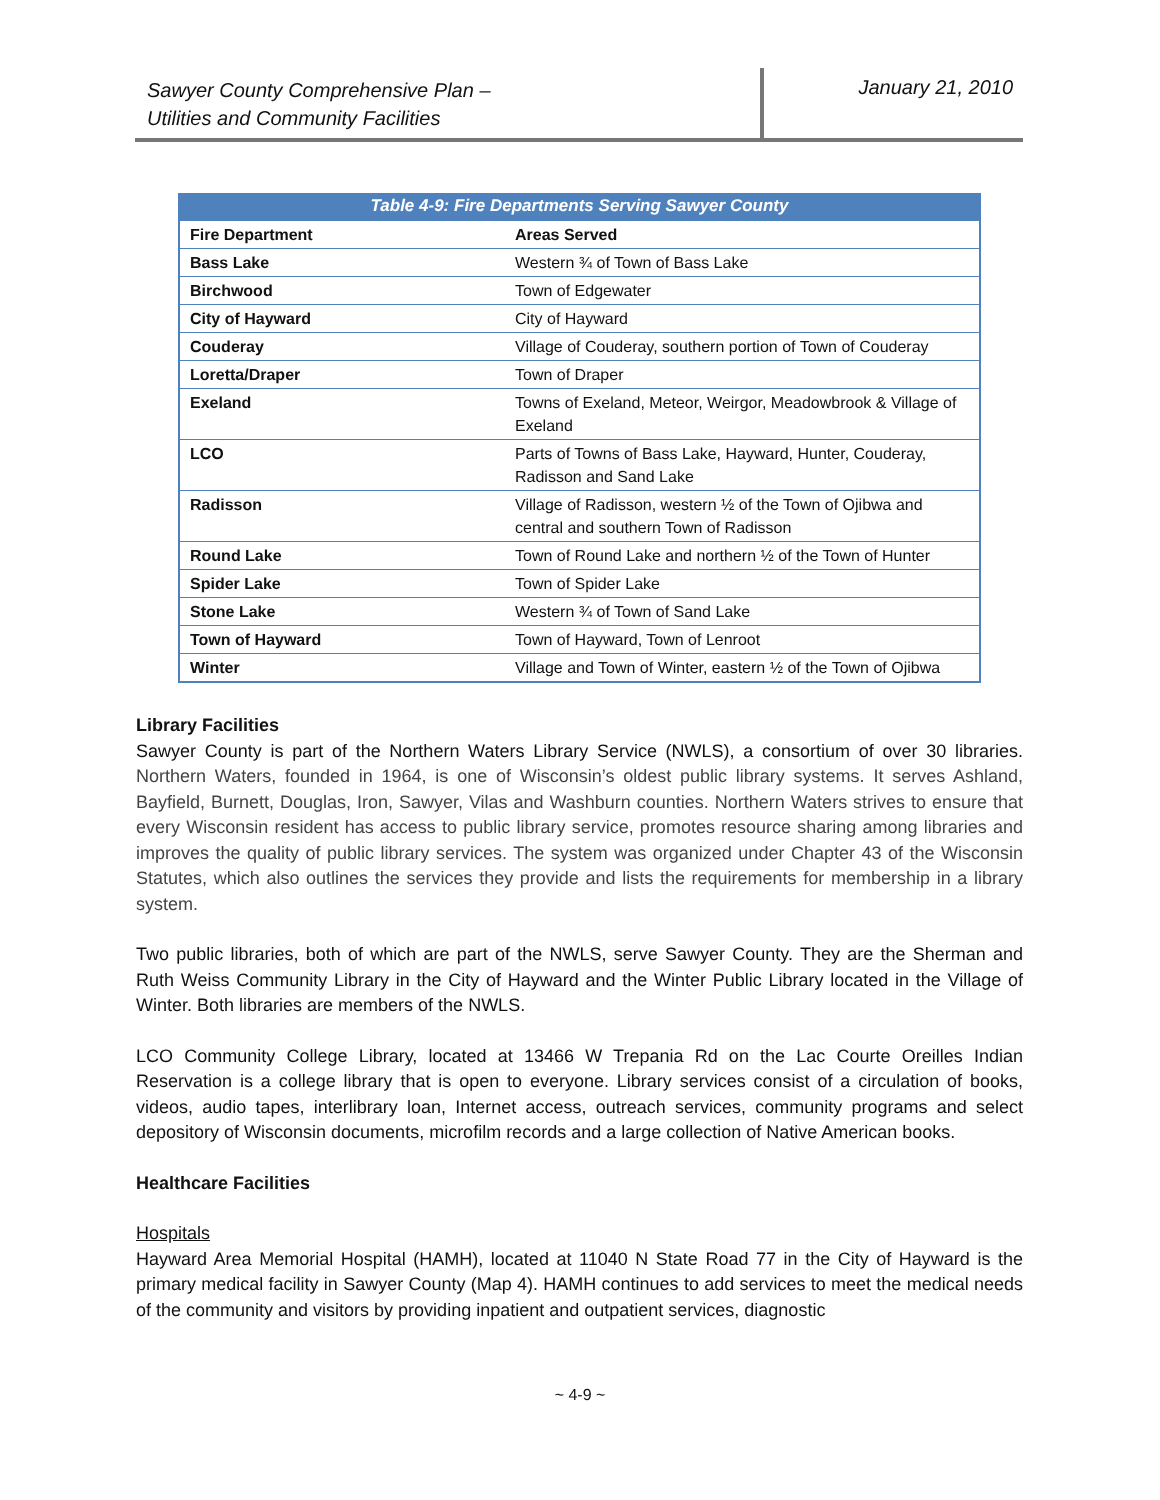Sawyer County Comprehensive Plan –
Utilities and Community Facilities
January 21, 2010
Table 4-9: Fire Departments Serving Sawyer County
| Fire Department | Areas Served |
| --- | --- |
| Bass Lake | Western ¾ of Town of Bass Lake |
| Birchwood | Town of Edgewater |
| City of Hayward | City of Hayward |
| Couderay | Village of Couderay, southern portion of Town of Couderay |
| Loretta/Draper | Town of Draper |
| Exeland | Towns of Exeland, Meteor, Weirgor, Meadowbrook & Village of Exeland |
| LCO | Parts of Towns of Bass Lake, Hayward, Hunter, Couderay, Radisson and Sand Lake |
| Radisson | Village of Radisson, western ½ of the Town of Ojibwa and central and southern Town of Radisson |
| Round Lake | Town of Round Lake and northern ½ of the Town of Hunter |
| Spider Lake | Town of Spider Lake |
| Stone Lake | Western ¾ of Town of Sand Lake |
| Town of Hayward | Town of Hayward, Town of Lenroot |
| Winter | Village and Town of Winter, eastern ½ of the Town of Ojibwa |
Library Facilities
Sawyer County is part of the Northern Waters Library Service (NWLS), a consortium of over 30 libraries. Northern Waters, founded in 1964, is one of Wisconsin’s oldest public library systems. It serves Ashland, Bayfield, Burnett, Douglas, Iron, Sawyer, Vilas and Washburn counties. Northern Waters strives to ensure that every Wisconsin resident has access to public library service, promotes resource sharing among libraries and improves the quality of public library services. The system was organized under Chapter 43 of the Wisconsin Statutes, which also outlines the services they provide and lists the requirements for membership in a library system.
Two public libraries, both of which are part of the NWLS, serve Sawyer County. They are the Sherman and Ruth Weiss Community Library in the City of Hayward and the Winter Public Library located in the Village of Winter. Both libraries are members of the NWLS.
LCO Community College Library, located at 13466 W Trepania Rd on the Lac Courte Oreilles Indian Reservation is a college library that is open to everyone. Library services consist of a circulation of books, videos, audio tapes, interlibrary loan, Internet access, outreach services, community programs and select depository of Wisconsin documents, microfilm records and a large collection of Native American books.
Healthcare Facilities
Hospitals
Hayward Area Memorial Hospital (HAMH), located at 11040 N State Road 77 in the City of Hayward is the primary medical facility in Sawyer County (Map 4). HAMH continues to add services to meet the medical needs of the community and visitors by providing inpatient and outpatient services, diagnostic
~ 4-9 ~